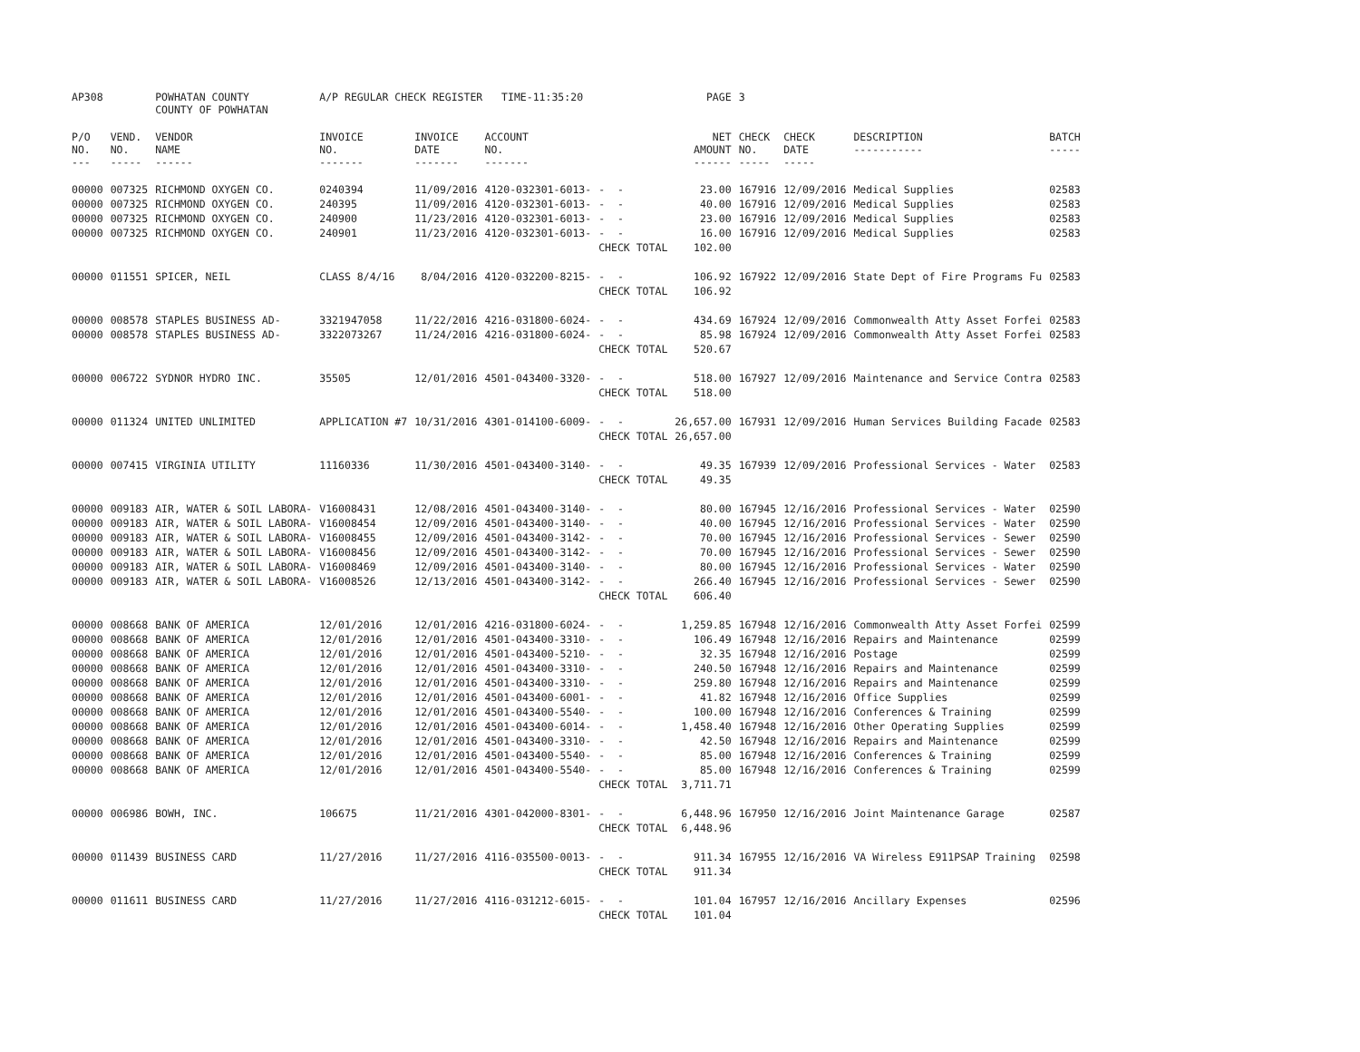| AP308 | | POWHATAN COUNTY COUNTY OF POWHATAN | A/P REGULAR CHECK REGISTER TIME-11:35:20 | | | | PAGE | 3 | | | |
| P/O NO. --- | VEND. NO. ----- | VENDOR NAME ------ | INVOICE NO. ------- | INVOICE DATE ------- | ACCOUNT NO. ------- | | NET AMOUNT ------ | CHECK NO. ----- | CHECK DATE ----- | DESCRIPTION ----------- | BATCH ----- |
| 00000 | 007325 | RICHMOND OXYGEN CO. | 0240394 | 11/09/2016 | 4120-032301-6013- | - - | 23.00 | 167916 | 12/09/2016 | Medical Supplies | 02583 |
| 00000 | 007325 | RICHMOND OXYGEN CO. | 240395 | 11/09/2016 | 4120-032301-6013- | - - | 40.00 | 167916 | 12/09/2016 | Medical Supplies | 02583 |
| 00000 | 007325 | RICHMOND OXYGEN CO. | 240900 | 11/23/2016 | 4120-032301-6013- | - - | 23.00 | 167916 | 12/09/2016 | Medical Supplies | 02583 |
| 00000 | 007325 | RICHMOND OXYGEN CO. | 240901 | 11/23/2016 | 4120-032301-6013- | - - | 16.00 | 167916 | 12/09/2016 | Medical Supplies | 02583 |
| | | | | | | CHECK TOTAL | 102.00 | | | | |
| 00000 | 011551 | SPICER, NEIL | CLASS 8/4/16 | 8/04/2016 | 4120-032200-8215- | - - | 106.92 | 167922 | 12/09/2016 | State Dept of Fire Programs Fu | 02583 |
| | | | | | | CHECK TOTAL | 106.92 | | | | |
| 00000 | 008578 | STAPLES BUSINESS AD- | 3321947058 | 11/22/2016 | 4216-031800-6024- | - - | 434.69 | 167924 | 12/09/2016 | Commonwealth Atty Asset Forfei | 02583 |
| 00000 | 008578 | STAPLES BUSINESS AD- | 3322073267 | 11/24/2016 | 4216-031800-6024- | - - | 85.98 | 167924 | 12/09/2016 | Commonwealth Atty Asset Forfei | 02583 |
| | | | | | | CHECK TOTAL | 520.67 | | | | |
| 00000 | 006722 | SYDNOR HYDRO INC. | 35505 | 12/01/2016 | 4501-043400-3320- | - - | 518.00 | 167927 | 12/09/2016 | Maintenance and Service Contra | 02583 |
| | | | | | | CHECK TOTAL | 518.00 | | | | |
| 00000 | 011324 | UNITED UNLIMITED | APPLICATION #7 | 10/31/2016 | 4301-014100-6009- | - - | 26,657.00 | 167931 | 12/09/2016 | Human Services Building Facade | 02583 |
| | | | | | | CHECK TOTAL | 26,657.00 | | | | |
| 00000 | 007415 | VIRGINIA UTILITY | 11160336 | 11/30/2016 | 4501-043400-3140- | - - | 49.35 | 167939 | 12/09/2016 | Professional Services - Water | 02583 |
| | | | | | | CHECK TOTAL | 49.35 | | | | |
| 00000 | 009183 | AIR, WATER & SOIL LABORA- | V16008431 | 12/08/2016 | 4501-043400-3140- | - - | 80.00 | 167945 | 12/16/2016 | Professional Services - Water | 02590 |
| 00000 | 009183 | AIR, WATER & SOIL LABORA- | V16008454 | 12/09/2016 | 4501-043400-3140- | - - | 40.00 | 167945 | 12/16/2016 | Professional Services - Water | 02590 |
| 00000 | 009183 | AIR, WATER & SOIL LABORA- | V16008455 | 12/09/2016 | 4501-043400-3142- | - - | 70.00 | 167945 | 12/16/2016 | Professional Services - Sewer | 02590 |
| 00000 | 009183 | AIR, WATER & SOIL LABORA- | V16008456 | 12/09/2016 | 4501-043400-3142- | - - | 70.00 | 167945 | 12/16/2016 | Professional Services - Sewer | 02590 |
| 00000 | 009183 | AIR, WATER & SOIL LABORA- | V16008469 | 12/09/2016 | 4501-043400-3140- | - - | 80.00 | 167945 | 12/16/2016 | Professional Services - Water | 02590 |
| 00000 | 009183 | AIR, WATER & SOIL LABORA- | V16008526 | 12/13/2016 | 4501-043400-3142- | - - | 266.40 | 167945 | 12/16/2016 | Professional Services - Sewer | 02590 |
| | | | | | | CHECK TOTAL | 606.40 | | | | |
| 00000 | 008668 | BANK OF AMERICA | 12/01/2016 | 12/01/2016 | 4216-031800-6024- | - - | 1,259.85 | 167948 | 12/16/2016 | Commonwealth Atty Asset Forfei | 02599 |
| 00000 | 008668 | BANK OF AMERICA | 12/01/2016 | 12/01/2016 | 4501-043400-3310- | - - | 106.49 | 167948 | 12/16/2016 | Repairs and Maintenance | 02599 |
| 00000 | 008668 | BANK OF AMERICA | 12/01/2016 | 12/01/2016 | 4501-043400-5210- | - - | 32.35 | 167948 | 12/16/2016 | Postage | 02599 |
| 00000 | 008668 | BANK OF AMERICA | 12/01/2016 | 12/01/2016 | 4501-043400-3310- | - - | 240.50 | 167948 | 12/16/2016 | Repairs and Maintenance | 02599 |
| 00000 | 008668 | BANK OF AMERICA | 12/01/2016 | 12/01/2016 | 4501-043400-3310- | - - | 259.80 | 167948 | 12/16/2016 | Repairs and Maintenance | 02599 |
| 00000 | 008668 | BANK OF AMERICA | 12/01/2016 | 12/01/2016 | 4501-043400-6001- | - - | 41.82 | 167948 | 12/16/2016 | Office Supplies | 02599 |
| 00000 | 008668 | BANK OF AMERICA | 12/01/2016 | 12/01/2016 | 4501-043400-5540- | - - | 100.00 | 167948 | 12/16/2016 | Conferences & Training | 02599 |
| 00000 | 008668 | BANK OF AMERICA | 12/01/2016 | 12/01/2016 | 4501-043400-6014- | - - | 1,458.40 | 167948 | 12/16/2016 | Other Operating Supplies | 02599 |
| 00000 | 008668 | BANK OF AMERICA | 12/01/2016 | 12/01/2016 | 4501-043400-3310- | - - | 42.50 | 167948 | 12/16/2016 | Repairs and Maintenance | 02599 |
| 00000 | 008668 | BANK OF AMERICA | 12/01/2016 | 12/01/2016 | 4501-043400-5540- | - - | 85.00 | 167948 | 12/16/2016 | Conferences & Training | 02599 |
| 00000 | 008668 | BANK OF AMERICA | 12/01/2016 | 12/01/2016 | 4501-043400-5540- | - - | 85.00 | 167948 | 12/16/2016 | Conferences & Training | 02599 |
| | | | | | | CHECK TOTAL | 3,711.71 | | | | |
| 00000 | 006986 | BOWH, INC. | 106675 | 11/21/2016 | 4301-042000-8301- | - - | 6,448.96 | 167950 | 12/16/2016 | Joint Maintenance Garage | 02587 |
| | | | | | | CHECK TOTAL | 6,448.96 | | | | |
| 00000 | 011439 | BUSINESS CARD | 11/27/2016 | 11/27/2016 | 4116-035500-0013- | - - | 911.34 | 167955 | 12/16/2016 | VA Wireless E911PSAP Training | 02598 |
| | | | | | | CHECK TOTAL | 911.34 | | | | |
| 00000 | 011611 | BUSINESS CARD | 11/27/2016 | 11/27/2016 | 4116-031212-6015- | - - | 101.04 | 167957 | 12/16/2016 | Ancillary Expenses | 02596 |
| | | | | | | CHECK TOTAL | 101.04 | | | | |